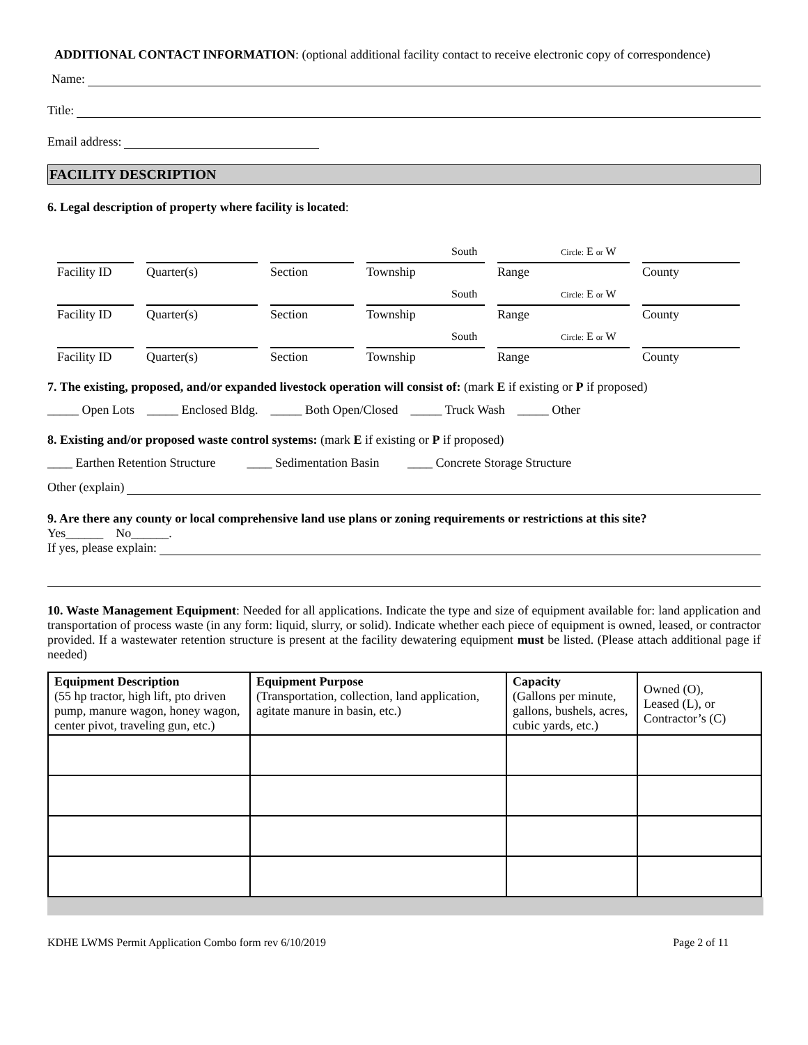ADDITIONAL CONTACT INFORMATION: (optional additional facility contact to receive electronic copy of correspondence)
Name:
Title:
Email address:
FACILITY DESCRIPTION
6. Legal description of property where facility is located:
South Circle: E or W
Facility ID
Quarter(s) Section Township Range County
South Circle: E or W
Facility ID
Quarter(s) Section Township Range County
South Circle: E or W
Facility ID
Quarter(s) Section Township Range County
7. The existing, proposed, and/or expanded livestock operation will consist of: (mark E if existing or P if proposed)
_____ Open Lots _____ Enclosed Bldg. _____ Both Open/Closed _____ Truck Wash _____ Other
8. Existing and/or proposed waste control systems: (mark E if existing or P if proposed)
____ Earthen Retention Structure ____ Sedimentation Basin ____ Concrete Storage Structure
Other (explain)
9. Are there any county or local comprehensive land use plans or zoning requirements or restrictions at this site?
Yes______ No______.
If yes, please explain:
10. Waste Management Equipment: Needed for all applications. Indicate the type and size of equipment available for: land application and transportation of process waste (in any form: liquid, slurry, or solid). Indicate whether each piece of equipment is owned, leased, or contractor provided. If a wastewater retention structure is present at the facility dewatering equipment must be listed. (Please attach additional page if needed)
| Equipment Description (55 hp tractor, high lift, pto driven pump, manure wagon, honey wagon, center pivot, traveling gun, etc.) | Equipment Purpose (Transportation, collection, land application, agitate manure in basin, etc.) | Capacity (Gallons per minute, gallons, bushels, acres, cubic yards, etc.) | Owned (O), Leased (L), or Contractor’s (C) |
| --- | --- | --- | --- |
KDHE LWMS Permit Application Combo form rev 6/10/2019 Page 2 of 11